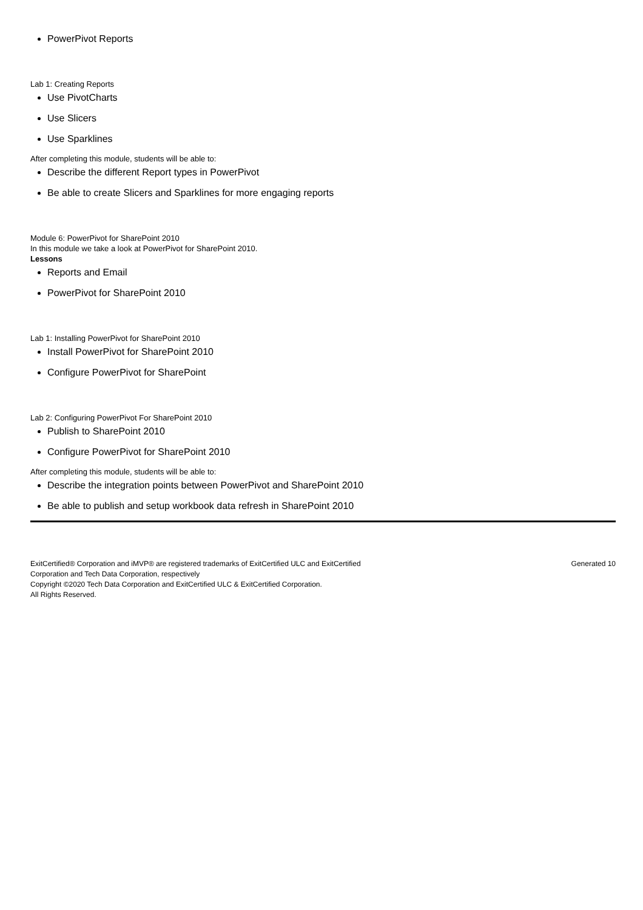PowerPivot Reports
Lab 1: Creating Reports
Use PivotCharts
Use Slicers
Use Sparklines
After completing this module, students will be able to:
Describe the different Report types in PowerPivot
Be able to create Slicers and Sparklines for more engaging reports
Module 6: PowerPivot for SharePoint 2010
In this module we take a look at PowerPivot for SharePoint 2010.
Lessons
Reports and Email
PowerPivot for SharePoint 2010
Lab 1: Installing PowerPivot for SharePoint 2010
Install PowerPivot for SharePoint 2010
Configure PowerPivot for SharePoint
Lab 2: Configuring PowerPivot For SharePoint 2010
Publish to SharePoint 2010
Configure PowerPivot for SharePoint 2010
After completing this module, students will be able to:
Describe the integration points between PowerPivot and SharePoint 2010
Be able to publish and setup workbook data refresh in SharePoint 2010
ExitCertified® Corporation and iMVP® are registered trademarks of ExitCertified ULC and ExitCertified
Corporation and Tech Data Corporation, respectively
Copyright ©2020 Tech Data Corporation and ExitCertified ULC & ExitCertified Corporation.
All Rights Reserved.
Generated 10